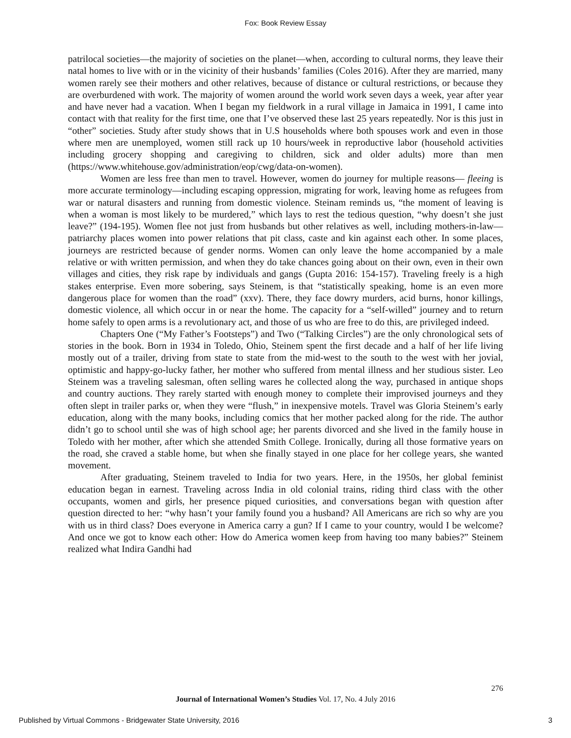Fox: Book Review Essay
patrilocal societies—the majority of societies on the planet—when, according to cultural norms, they leave their natal homes to live with or in the vicinity of their husbands’ families (Coles 2016). After they are married, many women rarely see their mothers and other relatives, because of distance or cultural restrictions, or because they are overburdened with work. The majority of women around the world work seven days a week, year after year and have never had a vacation. When I began my fieldwork in a rural village in Jamaica in 1991, I came into contact with that reality for the first time, one that I’ve observed these last 25 years repeatedly. Nor is this just in “other” societies. Study after study shows that in U.S households where both spouses work and even in those where men are unemployed, women still rack up 10 hours/week in reproductive labor (household activities including grocery shopping and caregiving to children, sick and older adults) more than men (https://www.whitehouse.gov/administration/eop/cwg/data-on-women).
Women are less free than men to travel. However, women do journey for multiple reasons— fleeing is more accurate terminology—including escaping oppression, migrating for work, leaving home as refugees from war or natural disasters and running from domestic violence. Steinam reminds us, “the moment of leaving is when a woman is most likely to be murdered,” which lays to rest the tedious question, “why doesn’t she just leave?” (194-195). Women flee not just from husbands but other relatives as well, including mothers-in-law—patriarchy places women into power relations that pit class, caste and kin against each other. In some places, journeys are restricted because of gender norms. Women can only leave the home accompanied by a male relative or with written permission, and when they do take chances going about on their own, even in their own villages and cities, they risk rape by individuals and gangs (Gupta 2016: 154-157). Traveling freely is a high stakes enterprise. Even more sobering, says Steinem, is that “statistically speaking, home is an even more dangerous place for women than the road” (xxv). There, they face dowry murders, acid burns, honor killings, domestic violence, all which occur in or near the home. The capacity for a “self-willed” journey and to return home safely to open arms is a revolutionary act, and those of us who are free to do this, are privileged indeed.
Chapters One (“My Father’s Footsteps”) and Two (“Talking Circles”) are the only chronological sets of stories in the book. Born in 1934 in Toledo, Ohio, Steinem spent the first decade and a half of her life living mostly out of a trailer, driving from state to state from the mid-west to the south to the west with her jovial, optimistic and happy-go-lucky father, her mother who suffered from mental illness and her studious sister. Leo Steinem was a traveling salesman, often selling wares he collected along the way, purchased in antique shops and country auctions. They rarely started with enough money to complete their improvised journeys and they often slept in trailer parks or, when they were “flush,” in inexpensive motels. Travel was Gloria Steinem’s early education, along with the many books, including comics that her mother packed along for the ride. The author didn’t go to school until she was of high school age; her parents divorced and she lived in the family house in Toledo with her mother, after which she attended Smith College. Ironically, during all those formative years on the road, she craved a stable home, but when she finally stayed in one place for her college years, she wanted movement.
After graduating, Steinem traveled to India for two years. Here, in the 1950s, her global feminist education began in earnest. Traveling across India in old colonial trains, riding third class with the other occupants, women and girls, her presence piqued curiosities, and conversations began with question after question directed to her: “why hasn’t your family found you a husband? All Americans are rich so why are you with us in third class? Does everyone in America carry a gun? If I came to your country, would I be welcome? And once we got to know each other: How do America women keep from having too many babies?” Steinem realized what Indira Gandhi had
276
Journal of International Women’s Studies Vol. 17, No. 4 July 2016
Published by Virtual Commons - Bridgewater State University, 2016 3